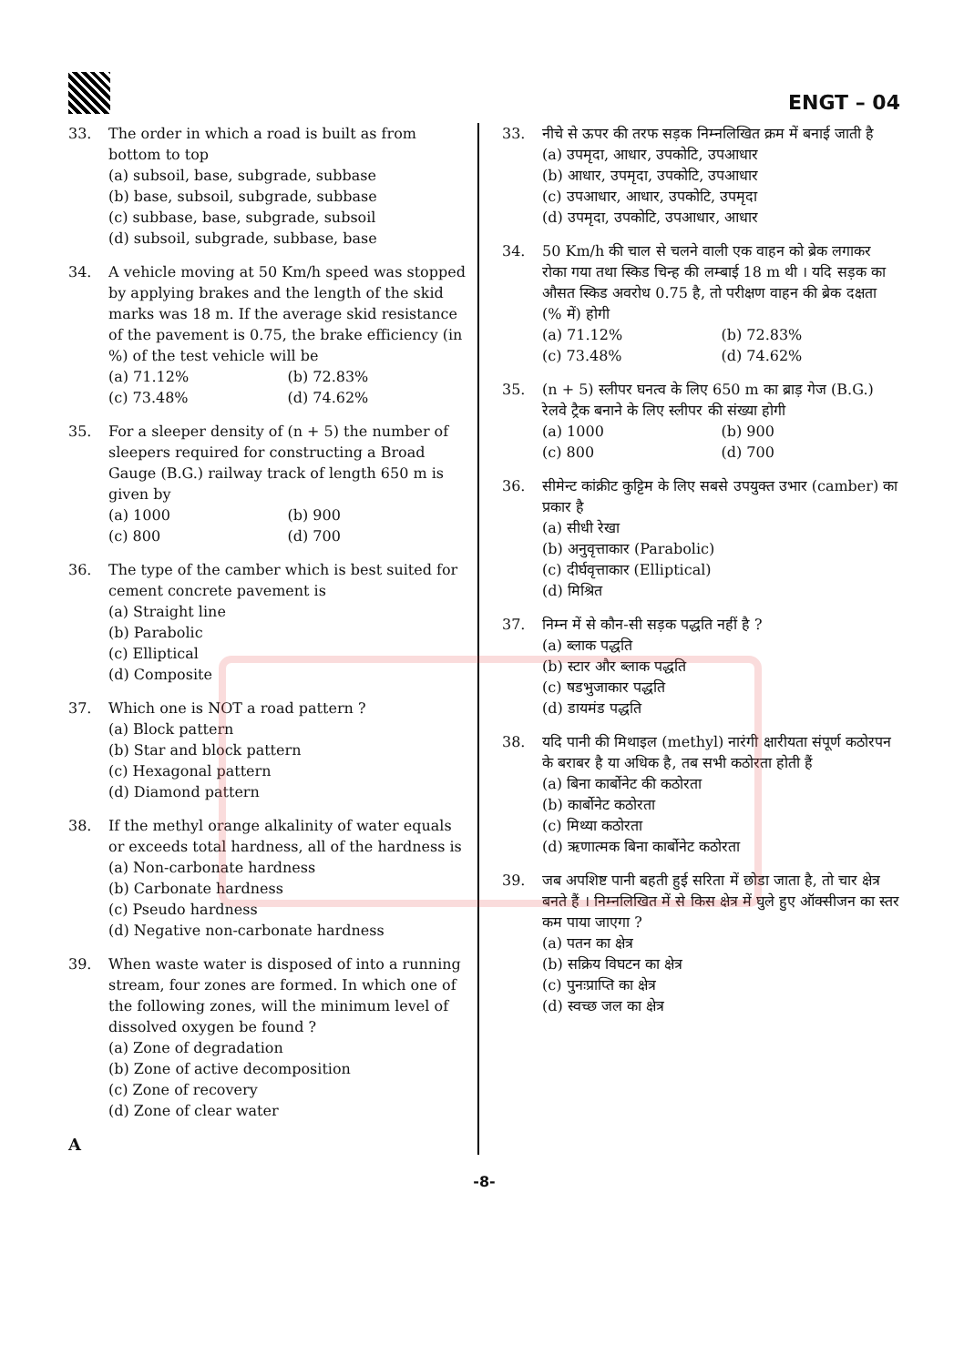ENGT – 04
33. The order in which a road is built as from bottom to top
(a) subsoil, base, subgrade, subbase
(b) base, subsoil, subgrade, subbase
(c) subbase, base, subgrade, subsoil
(d) subsoil, subgrade, subbase, base
34. A vehicle moving at 50 Km/h speed was stopped by applying brakes and the length of the skid marks was 18 m. If the average skid resistance of the pavement is 0.75, the brake efficiency (in %) of the test vehicle will be
(a) 71.12% (b) 72.83% (c) 73.48% (d) 74.62%
35. For a sleeper density of (n + 5) the number of sleepers required for constructing a Broad Gauge (B.G.) railway track of length 650 m is given by
(a) 1000 (b) 900 (c) 800 (d) 700
36. The type of the camber which is best suited for cement concrete pavement is
(a) Straight line
(b) Parabolic
(c) Elliptical
(d) Composite
37. Which one is NOT a road pattern ?
(a) Block pattern
(b) Star and block pattern
(c) Hexagonal pattern
(d) Diamond pattern
38. If the methyl orange alkalinity of water equals or exceeds total hardness, all of the hardness is
(a) Non-carbonate hardness
(b) Carbonate hardness
(c) Pseudo hardness
(d) Negative non-carbonate hardness
39. When waste water is disposed of into a running stream, four zones are formed. In which one of the following zones, will the minimum level of dissolved oxygen be found ?
(a) Zone of degradation
(b) Zone of active decomposition
(c) Zone of recovery
(d) Zone of clear water
A
33. नीचे से ऊपर की तरफ सड़क निम्नलिखित क्रम में बनाई जाती है
(a) उपमृदा, आधार, उपकोटि, उपआधार
(b) आधार, उपमृदा, उपकोटि, उपआधार
(c) उपआधार, आधार, उपकोटि, उपमृदा
(d) उपमृदा, उपकोटि, उपआधार, आधार
34. 50 Km/h की चाल से चलने वाली एक वाहन को ब्रेक लगाकर रोका गया तथा स्किड चिन्ह की लम्बाई 18 m थी । यदि सड़क का औसत स्किड अवरोध 0.75 है, तो परीक्षण वाहन की ब्रेक दक्षता (% में) होगी
(a) 71.12% (b) 72.83% (c) 73.48% (d) 74.62%
35. (n + 5) स्लीपर घनत्व के लिए 650 m का ब्राड़ गेज (B.G.) रेलवे ट्रैक बनाने के लिए स्लीपर की संख्या होगी
(a) 1000 (b) 900 (c) 800 (d) 700
36. सीमेन्ट कांक्रीट कुट्टिम के लिए सबसे उपयुक्त उभार (camber) का प्रकार है
(a) सीधी रेखा
(b) अनुवृत्ताकार (Parabolic)
(c) दीर्घवृत्ताकार (Elliptical)
(d) मिश्रित
37. निम्न में से कौन-सी सड़क पद्धति नहीं है ?
(a) ब्लाक पद्धति
(b) स्टार और ब्लाक पद्धति
(c) षडभुजाकार पद्धति
(d) डायमंड पद्धति
38. यदि पानी की मिथाइल (methyl) नारंगी क्षारीयता संपूर्ण कठोरपन के बराबर है या अधिक है, तब सभी कठोरता होती हैं
(a) बिना कार्बोनेट की कठोरता
(b) कार्बोनेट कठोरता
(c) मिथ्या कठोरता
(d) ऋणात्मक बिना कार्बोनेट कठोरता
39. जब अपशिष्ट पानी बहती हुई सरिता में छोडा जाता है, तो चार क्षेत्र बनते हैं । निम्नलिखित में से किस क्षेत्र में घुले हुए ऑक्सीजन का स्तर कम पाया जाएगा ?
(a) पतन का क्षेत्र
(b) सक्रिय विघटन का क्षेत्र
(c) पुनःप्राप्ति का क्षेत्र
(d) स्वच्छ जल का क्षेत्र
-8-